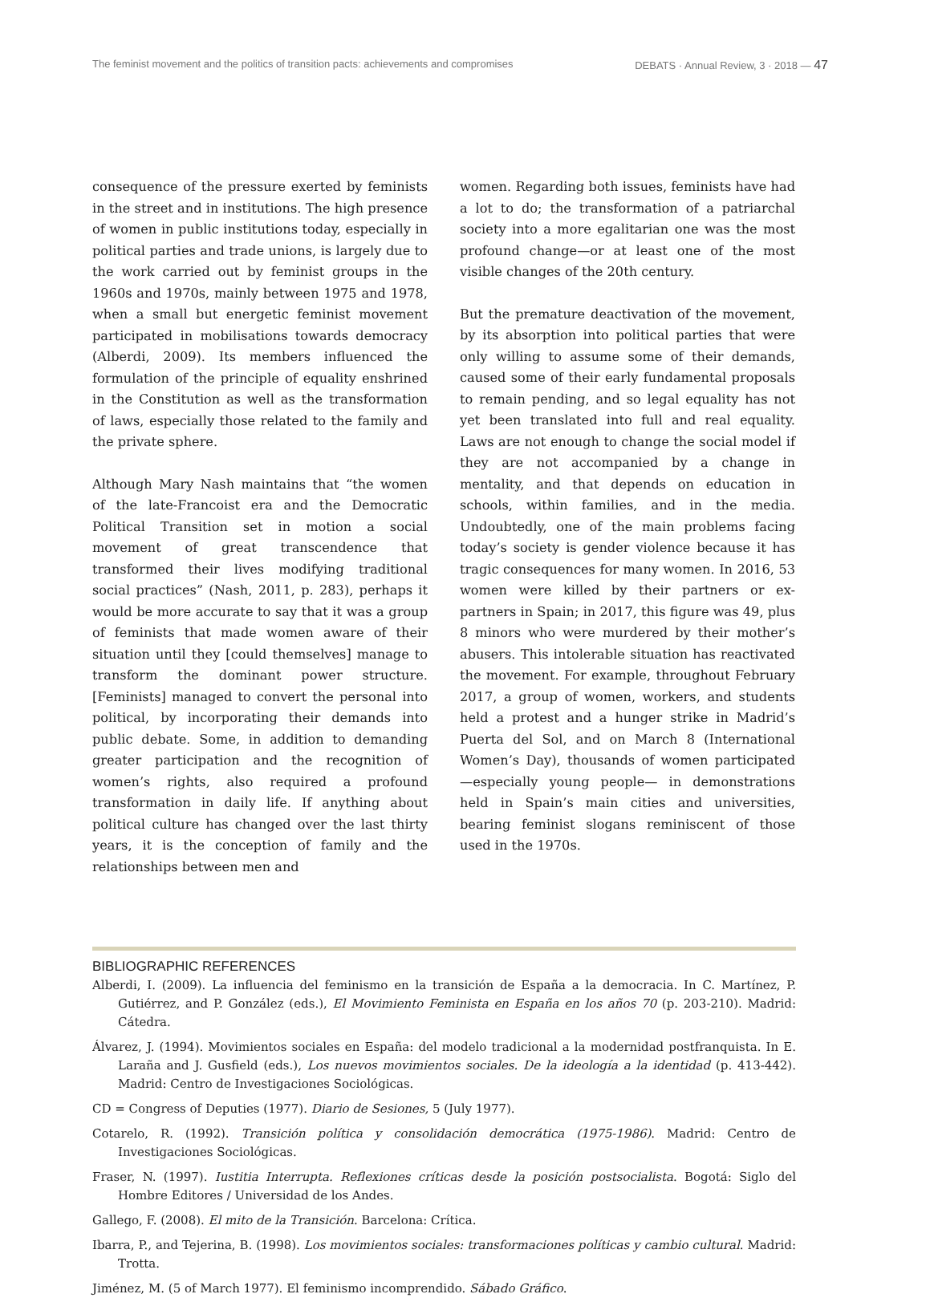The feminist movement and the politics of transition pacts: achievements and compromises DEBATS · Annual Review, 3 · 2018 — 47
consequence of the pressure exerted by feminists in the street and in institutions. The high presence of women in public institutions today, especially in political parties and trade unions, is largely due to the work carried out by feminist groups in the 1960s and 1970s, mainly between 1975 and 1978, when a small but energetic feminist movement participated in mobilisations towards democracy (Alberdi, 2009). Its members influenced the formulation of the principle of equality enshrined in the Constitution as well as the transformation of laws, especially those related to the family and the private sphere.
Although Mary Nash maintains that “the women of the late-Francoist era and the Democratic Political Transition set in motion a social movement of great transcendence that transformed their lives modifying traditional social practices” (Nash, 2011, p. 283), perhaps it would be more accurate to say that it was a group of feminists that made women aware of their situation until they [could themselves] manage to transform the dominant power structure. [Feminists] managed to convert the personal into political, by incorporating their demands into public debate. Some, in addition to demanding greater participation and the recognition of women’s rights, also required a profound transformation in daily life. If anything about political culture has changed over the last thirty years, it is the conception of family and the relationships between men and
women. Regarding both issues, feminists have had a lot to do; the transformation of a patriarchal society into a more egalitarian one was the most profound change—or at least one of the most visible changes of the 20th century.
But the premature deactivation of the movement, by its absorption into political parties that were only willing to assume some of their demands, caused some of their early fundamental proposals to remain pending, and so legal equality has not yet been translated into full and real equality. Laws are not enough to change the social model if they are not accompanied by a change in mentality, and that depends on education in schools, within families, and in the media. Undoubtedly, one of the main problems facing today’s society is gender violence because it has tragic consequences for many women. In 2016, 53 women were killed by their partners or ex-partners in Spain; in 2017, this figure was 49, plus 8 minors who were murdered by their mother’s abusers. This intolerable situation has reactivated the movement. For example, throughout February 2017, a group of women, workers, and students held a protest and a hunger strike in Madrid’s Puerta del Sol, and on March 8 (International Women’s Day), thousands of women participated —especially young people— in demonstrations held in Spain’s main cities and universities, bearing feminist slogans reminiscent of those used in the 1970s.
BIBLIOGRAPHIC REFERENCES
Alberdi, I. (2009). La influencia del feminismo en la transición de España a la democracia. In C. Martínez, P. Gutiérrez, and P. González (eds.), El Movimiento Feminista en España en los años 70 (p. 203-210). Madrid: Cátedra.
Álvarez, J. (1994). Movimientos sociales en España: del modelo tradicional a la modernidad postfranquista. In E. Laraña and J. Gusfield (eds.), Los nuevos movimientos sociales. De la ideología a la identidad (p. 413-442). Madrid: Centro de Investigaciones Sociológicas.
CD = Congress of Deputies (1977). Diario de Sesiones, 5 (July 1977).
Cotarelo, R. (1992). Transición política y consolidación democrática (1975-1986). Madrid: Centro de Investigaciones Sociológicas.
Fraser, N. (1997). Iustitia Interrupta. Reflexiones críticas desde la posición postsocialista. Bogotá: Siglo del Hombre Editores / Universidad de los Andes.
Gallego, F. (2008). El mito de la Transición. Barcelona: Crítica.
Ibarra, P., and Tejerina, B. (1998). Los movimientos sociales: transformaciones políticas y cambio cultural. Madrid: Trotta.
Jiménez, M. (5 of March 1977). El feminismo incomprendido. Sábado Gráfico.